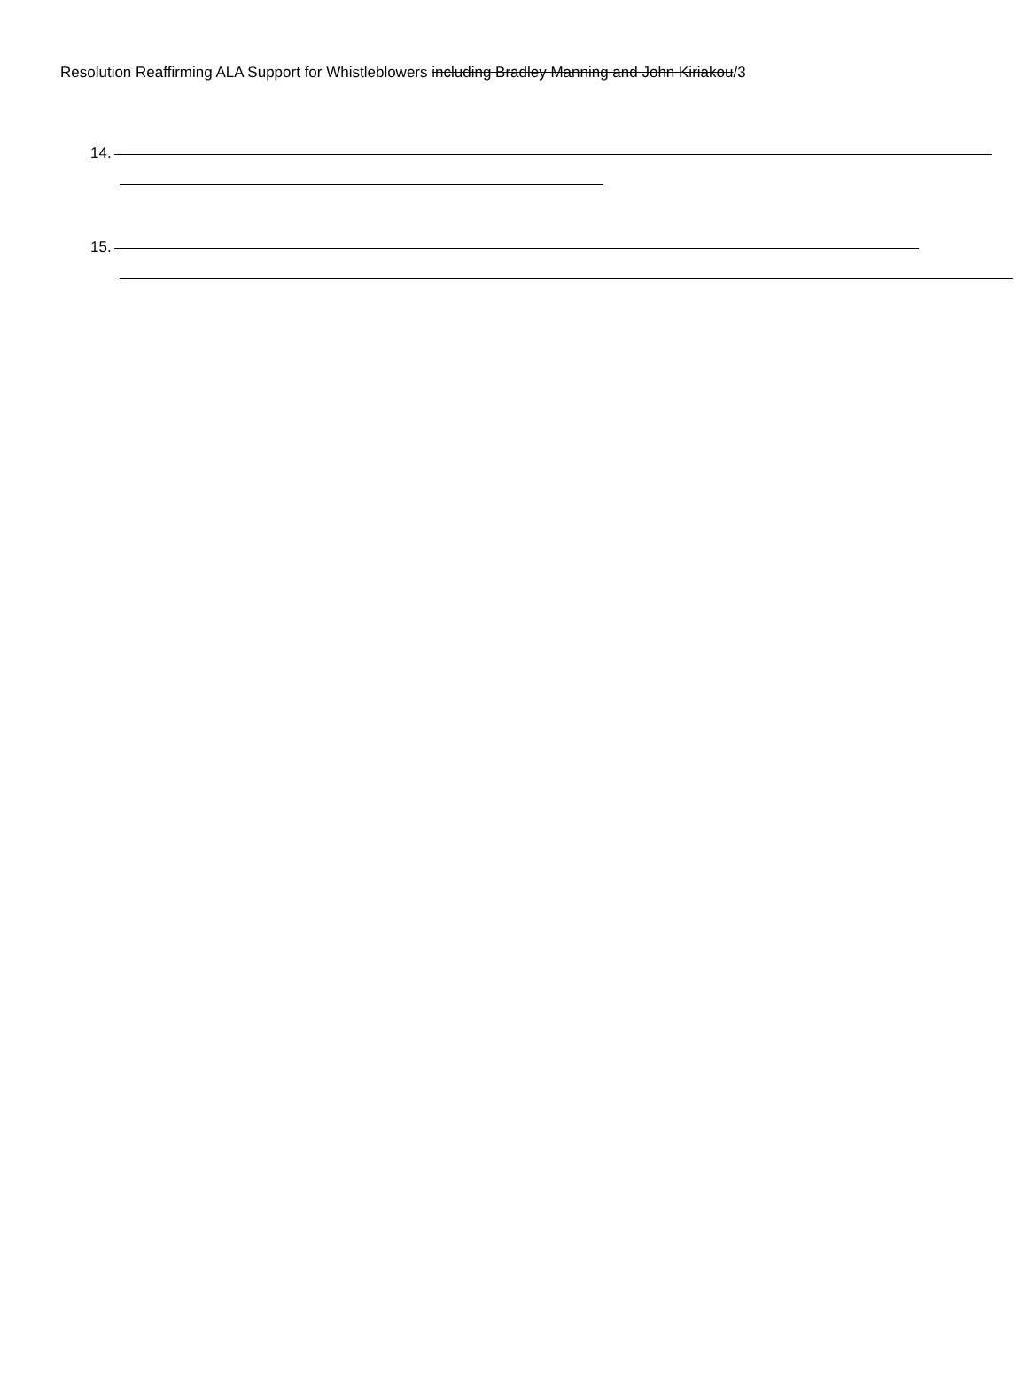Resolution Reaffirming ALA Support for Whistleblowers including Bradley Manning and John Kiriakou/3
14.
15.